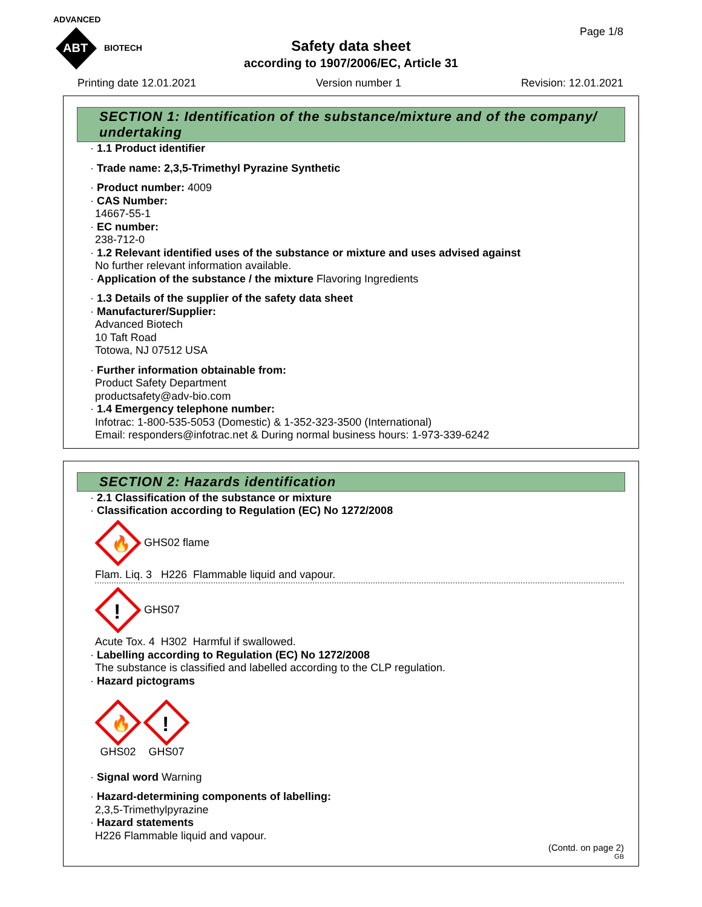ADVANCED
ABT
BIOTECH
Page 1/8
Safety data sheet
according to 1907/2006/EC, Article 31
Printing date 12.01.2021 Version number 1 Revision: 12.01.2021
SECTION 1: Identification of the substance/mixture and of the company/ undertaking
· 1.1 Product identifier
· Trade name: 2,3,5-Trimethyl Pyrazine Synthetic
· Product number: 4009
· CAS Number:
14667-55-1
· EC number:
238-712-0
· 1.2 Relevant identified uses of the substance or mixture and uses advised against
No further relevant information available.
· Application of the substance / the mixture Flavoring Ingredients
· 1.3 Details of the supplier of the safety data sheet
· Manufacturer/Supplier:
Advanced Biotech
10 Taft Road
Totowa, NJ 07512 USA
· Further information obtainable from:
Product Safety Department
productsafety@adv-bio.com
· 1.4 Emergency telephone number:
Infotrac: 1-800-535-5053 (Domestic) & 1-352-323-3500 (International)
Email: responders@infotrac.net & During normal business hours: 1-973-339-6242
SECTION 2: Hazards identification
· 2.1 Classification of the substance or mixture
· Classification according to Regulation (EC) No 1272/2008
🔥
GHS02 flame
Flam. Liq. 3 H226 Flammable liquid and vapour.
!
GHS07
Acute Tox. 4 H302 Harmful if swallowed.
· Labelling according to Regulation (EC) No 1272/2008
The substance is classified and labelled according to the CLP regulation.
· Hazard pictograms
🔥
GHS02
!
GHS07
· Signal word Warning
· Hazard-determining components of labelling:
2,3,5-Trimethylpyrazine
· Hazard statements
H226 Flammable liquid and vapour.
(Contd. on page 2)
GB